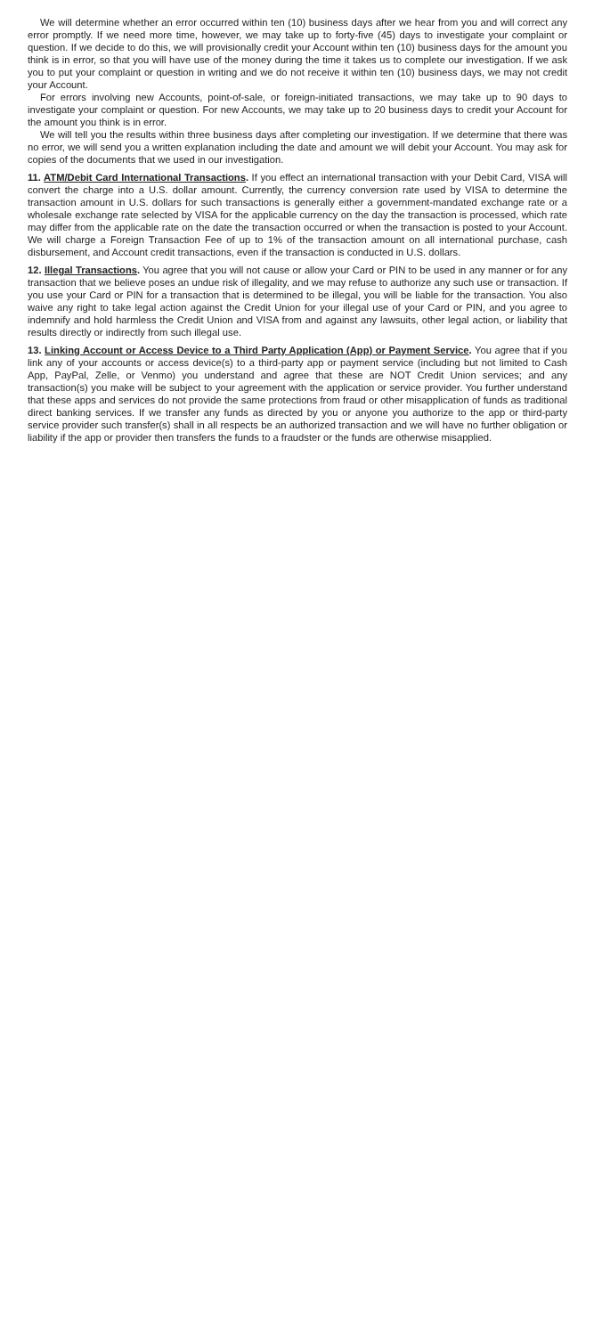We will determine whether an error occurred within ten (10) business days after we hear from you and will correct any error promptly. If we need more time, however, we may take up to forty-five (45) days to investigate your complaint or question. If we decide to do this, we will provisionally credit your Account within ten (10) business days for the amount you think is in error, so that you will have use of the money during the time it takes us to complete our investigation. If we ask you to put your complaint or question in writing and we do not receive it within ten (10) business days, we may not credit your Account.
For errors involving new Accounts, point-of-sale, or foreign-initiated transactions, we may take up to 90 days to investigate your complaint or question. For new Accounts, we may take up to 20 business days to credit your Account for the amount you think is in error.
We will tell you the results within three business days after completing our investigation. If we determine that there was no error, we will send you a written explanation including the date and amount we will debit your Account. You may ask for copies of the documents that we used in our investigation.
11. ATM/Debit Card International Transactions. If you effect an international transaction with your Debit Card, VISA will convert the charge into a U.S. dollar amount. Currently, the currency conversion rate used by VISA to determine the transaction amount in U.S. dollars for such transactions is generally either a government-mandated exchange rate or a wholesale exchange rate selected by VISA for the applicable currency on the day the transaction is processed, which rate may differ from the applicable rate on the date the transaction occurred or when the transaction is posted to your Account. We will charge a Foreign Transaction Fee of up to 1% of the transaction amount on all international purchase, cash disbursement, and Account credit transactions, even if the transaction is conducted in U.S. dollars.
12. Illegal Transactions. You agree that you will not cause or allow your Card or PIN to be used in any manner or for any transaction that we believe poses an undue risk of illegality, and we may refuse to authorize any such use or transaction. If you use your Card or PIN for a transaction that is determined to be illegal, you will be liable for the transaction. You also waive any right to take legal action against the Credit Union for your illegal use of your Card or PIN, and you agree to indemnify and hold harmless the Credit Union and VISA from and against any lawsuits, other legal action, or liability that results directly or indirectly from such illegal use.
13. Linking Account or Access Device to a Third Party Application (App) or Payment Service. You agree that if you link any of your accounts or access device(s) to a third-party app or payment service (including but not limited to Cash App, PayPal, Zelle, or Venmo) you understand and agree that these are NOT Credit Union services; and any transaction(s) you make will be subject to your agreement with the application or service provider. You further understand that these apps and services do not provide the same protections from fraud or other misapplication of funds as traditional direct banking services. If we transfer any funds as directed by you or anyone you authorize to the app or third-party service provider such transfer(s) shall in all respects be an authorized transaction and we will have no further obligation or liability if the app or provider then transfers the funds to a fraudster or the funds are otherwise misapplied.